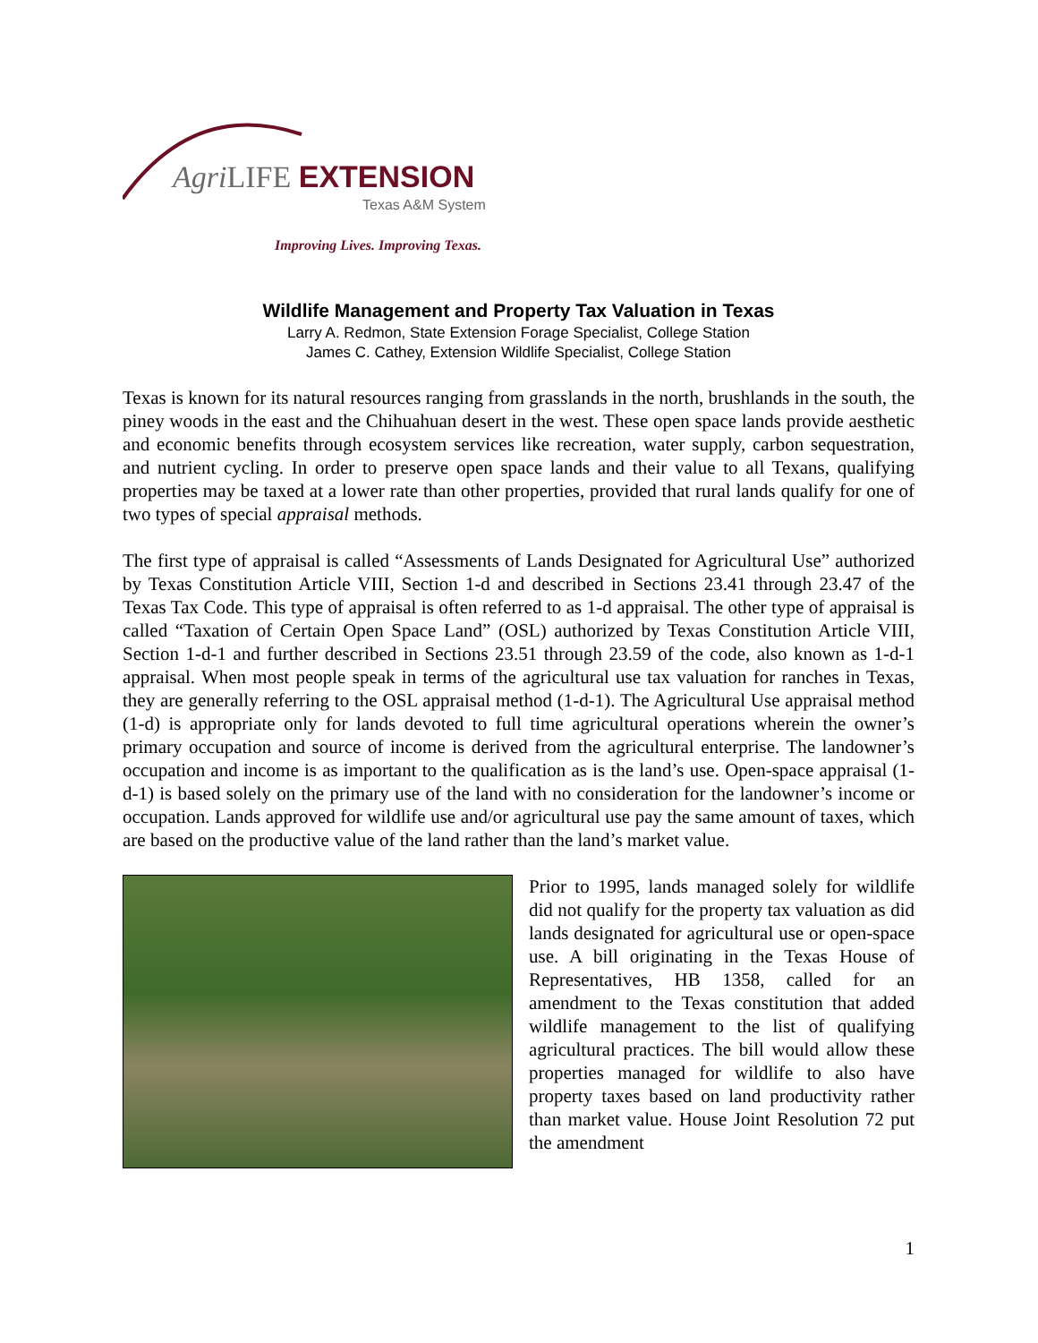Agri LIFE EXTENSION
Texas A&M System
Improving Lives. Improving Texas.
Wildlife Management and Property Tax Valuation in Texas
Larry A. Redmon, State Extension Forage Specialist, College Station
James C. Cathey, Extension Wildlife Specialist, College Station
Texas is known for its natural resources ranging from grasslands in the north, brushlands in the south, the piney woods in the east and the Chihuahuan desert in the west. These open space lands provide aesthetic and economic benefits through ecosystem services like recreation, water supply, carbon sequestration, and nutrient cycling. In order to preserve open space lands and their value to all Texans, qualifying properties may be taxed at a lower rate than other properties, provided that rural lands qualify for one of two types of special appraisal methods.
The first type of appraisal is called “Assessments of Lands Designated for Agricultural Use” authorized by Texas Constitution Article VIII, Section 1-d and described in Sections 23.41 through 23.47 of the Texas Tax Code. This type of appraisal is often referred to as 1-d appraisal. The other type of appraisal is called “Taxation of Certain Open Space Land” (OSL) authorized by Texas Constitution Article VIII, Section 1-d-1 and further described in Sections 23.51 through 23.59 of the code, also known as 1-d-1 appraisal. When most people speak in terms of the agricultural use tax valuation for ranches in Texas, they are generally referring to the OSL appraisal method (1-d-1). The Agricultural Use appraisal method (1-d) is appropriate only for lands devoted to full time agricultural operations wherein the owner’s primary occupation and source of income is derived from the agricultural enterprise. The landowner’s occupation and income is as important to the qualification as is the land’s use. Open-space appraisal (1-d-1) is based solely on the primary use of the land with no consideration for the landowner’s income or occupation. Lands approved for wildlife use and/or agricultural use pay the same amount of taxes, which are based on the productive value of the land rather than the land’s market value.
Prior to 1995, lands managed solely for wildlife did not qualify for the property tax valuation as did lands designated for agricultural use or open-space use. A bill originating in the Texas House of Representatives, HB 1358, called for an amendment to the Texas constitution that added wildlife management to the list of qualifying agricultural practices. The bill would allow these properties managed for wildlife to also have property taxes based on land productivity rather than market value. House Joint Resolution 72 put the amendment
1